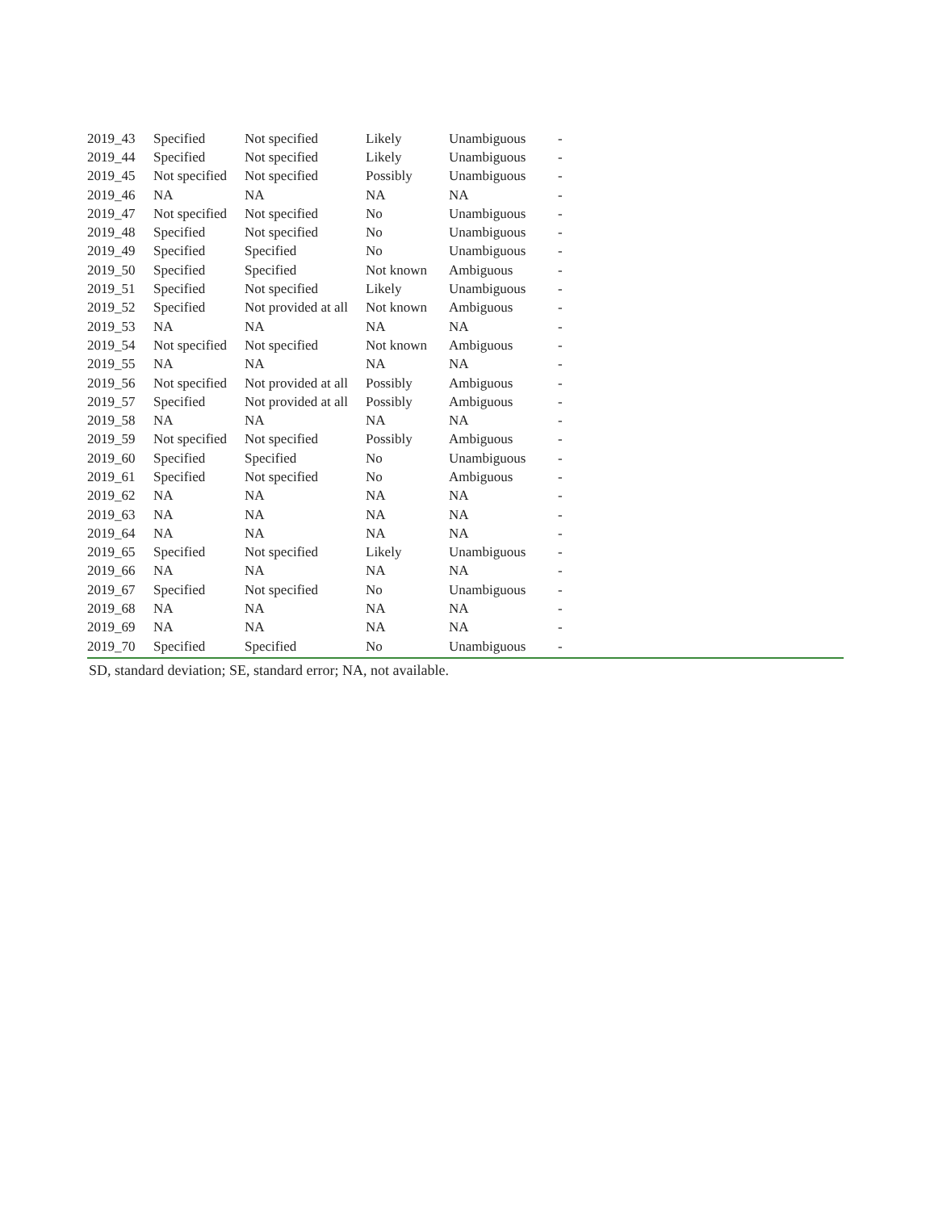| 2019_43 | Specified | Not specified | Likely | Unambiguous | - |
| 2019_44 | Specified | Not specified | Likely | Unambiguous | - |
| 2019_45 | Not specified | Not specified | Possibly | Unambiguous | - |
| 2019_46 | NA | NA | NA | NA | - |
| 2019_47 | Not specified | Not specified | No | Unambiguous | - |
| 2019_48 | Specified | Not specified | No | Unambiguous | - |
| 2019_49 | Specified | Specified | No | Unambiguous | - |
| 2019_50 | Specified | Specified | Not known | Ambiguous | - |
| 2019_51 | Specified | Not specified | Likely | Unambiguous | - |
| 2019_52 | Specified | Not provided at all | Not known | Ambiguous | - |
| 2019_53 | NA | NA | NA | NA | - |
| 2019_54 | Not specified | Not specified | Not known | Ambiguous | - |
| 2019_55 | NA | NA | NA | NA | - |
| 2019_56 | Not specified | Not provided at all | Possibly | Ambiguous | - |
| 2019_57 | Specified | Not provided at all | Possibly | Ambiguous | - |
| 2019_58 | NA | NA | NA | NA | - |
| 2019_59 | Not specified | Not specified | Possibly | Ambiguous | - |
| 2019_60 | Specified | Specified | No | Unambiguous | - |
| 2019_61 | Specified | Not specified | No | Ambiguous | - |
| 2019_62 | NA | NA | NA | NA | - |
| 2019_63 | NA | NA | NA | NA | - |
| 2019_64 | NA | NA | NA | NA | - |
| 2019_65 | Specified | Not specified | Likely | Unambiguous | - |
| 2019_66 | NA | NA | NA | NA | - |
| 2019_67 | Specified | Not specified | No | Unambiguous | - |
| 2019_68 | NA | NA | NA | NA | - |
| 2019_69 | NA | NA | NA | NA | - |
| 2019_70 | Specified | Specified | No | Unambiguous | - |
SD, standard deviation; SE, standard error; NA, not available.